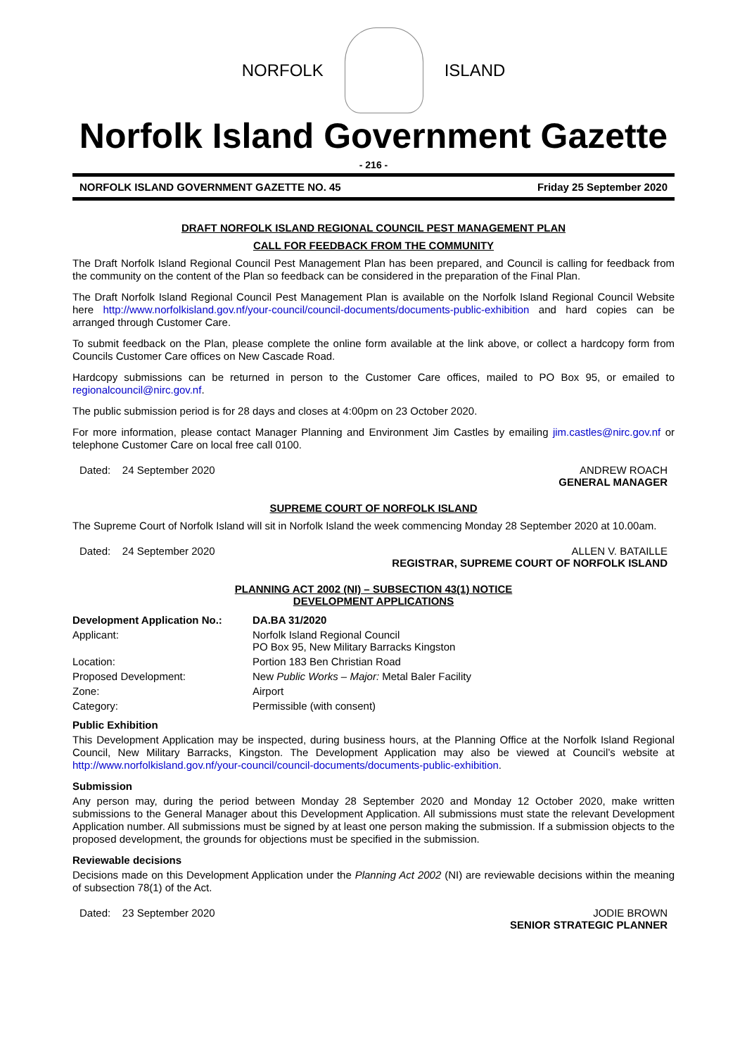NORFOLK ISLAND
Norfolk Island Government Gazette
- 216 -
NORFOLK ISLAND GOVERNMENT GAZETTE NO. 45 Friday 25 September 2020
DRAFT NORFOLK ISLAND REGIONAL COUNCIL PEST MANAGEMENT PLAN
CALL FOR FEEDBACK FROM THE COMMUNITY
The Draft Norfolk Island Regional Council Pest Management Plan has been prepared, and Council is calling for feedback from the community on the content of the Plan so feedback can be considered in the preparation of the Final Plan.
The Draft Norfolk Island Regional Council Pest Management Plan is available on the Norfolk Island Regional Council Website here http://www.norfolkisland.gov.nf/your-council/council-documents/documents-public-exhibition and hard copies can be arranged through Customer Care.
To submit feedback on the Plan, please complete the online form available at the link above, or collect a hardcopy form from Councils Customer Care offices on New Cascade Road.
Hardcopy submissions can be returned in person to the Customer Care offices, mailed to PO Box 95, or emailed to regionalcouncil@nirc.gov.nf.
The public submission period is for 28 days and closes at 4:00pm on 23 October 2020.
For more information, please contact Manager Planning and Environment Jim Castles by emailing jim.castles@nirc.gov.nf or telephone Customer Care on local free call 0100.
Dated: 24 September 2020 ANDREW ROACH
GENERAL MANAGER
SUPREME COURT OF NORFOLK ISLAND
The Supreme Court of Norfolk Island will sit in Norfolk Island the week commencing Monday 28 September 2020 at 10.00am.
Dated: 24 September 2020 ALLEN V. BATAILLE
REGISTRAR, SUPREME COURT OF NORFOLK ISLAND
PLANNING ACT 2002 (NI) – SUBSECTION 43(1) NOTICE
DEVELOPMENT APPLICATIONS
| Development Application No.: | DA.BA 31/2020 |
| Applicant: | Norfolk Island Regional Council PO Box 95, New Military Barracks Kingston |
| Location: | Portion 183 Ben Christian Road |
| Proposed Development: | New Public Works – Major: Metal Baler Facility |
| Zone: | Airport |
| Category: | Permissible (with consent) |
Public Exhibition
This Development Application may be inspected, during business hours, at the Planning Office at the Norfolk Island Regional Council, New Military Barracks, Kingston. The Development Application may also be viewed at Council’s website at http://www.norfolkisland.gov.nf/your-council/council-documents/documents-public-exhibition.
Submission
Any person may, during the period between Monday 28 September 2020 and Monday 12 October 2020, make written submissions to the General Manager about this Development Application. All submissions must state the relevant Development Application number. All submissions must be signed by at least one person making the submission. If a submission objects to the proposed development, the grounds for objections must be specified in the submission.
Reviewable decisions
Decisions made on this Development Application under the Planning Act 2002 (NI) are reviewable decisions within the meaning of subsection 78(1) of the Act.
Dated: 23 September 2020 JODIE BROWN
SENIOR STRATEGIC PLANNER